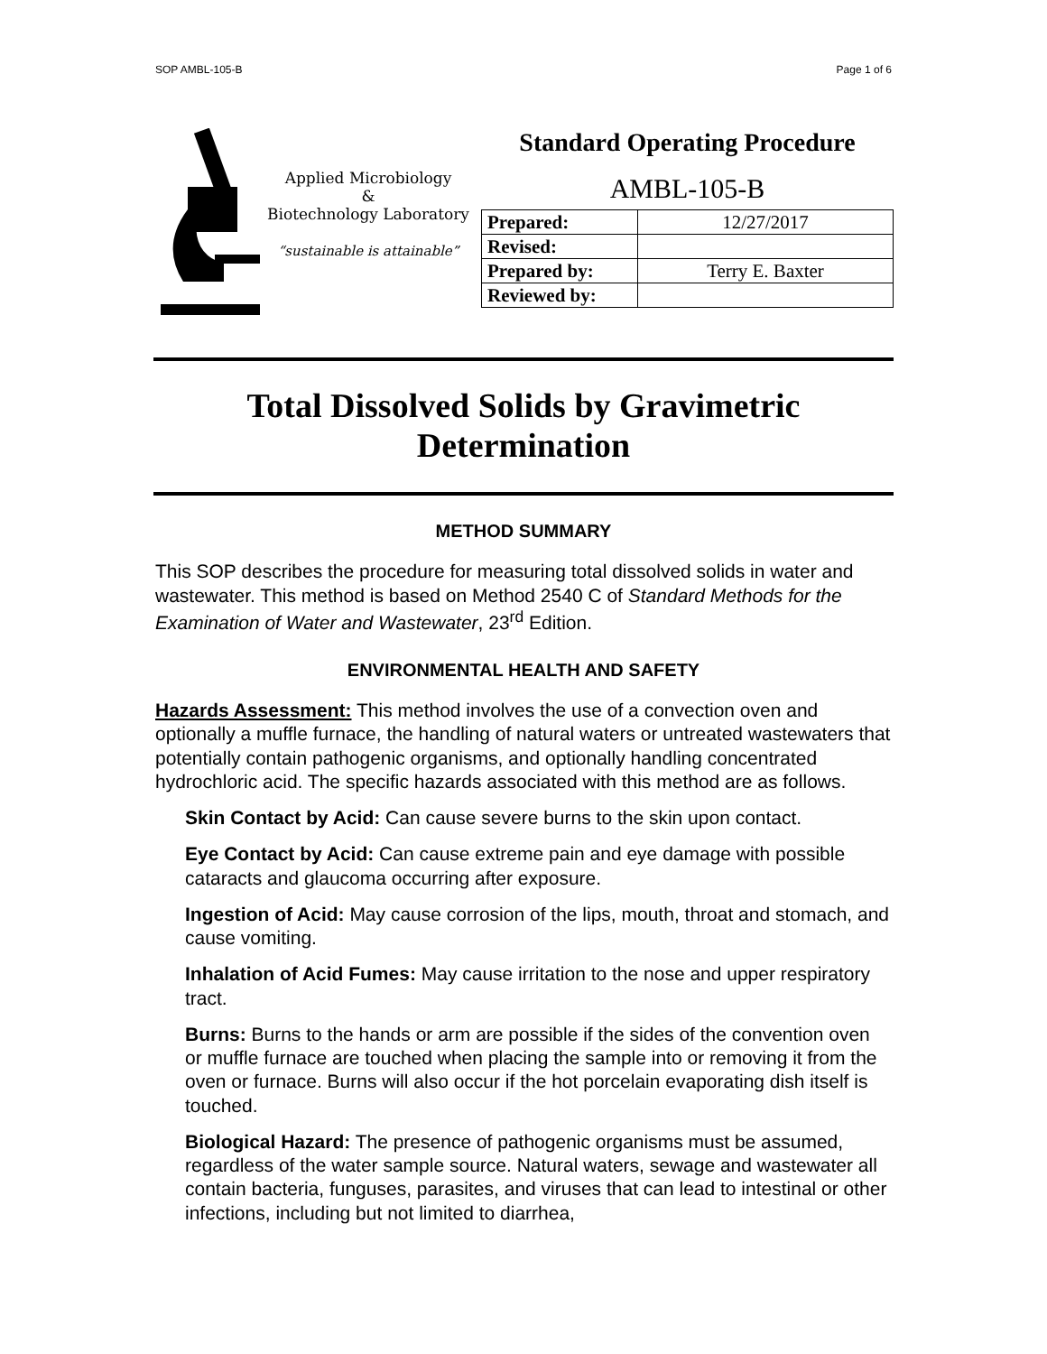SOP AMBL-105-B Page 1 of 6
Applied Microbiology
&
Biotechnology Laboratory
“sustainable is attainable”
Standard Operating Procedure
AMBL-105-B
| Prepared: | 12/27/2017 |
| Revised: | |
| Prepared by: | Terry E. Baxter |
| Reviewed by: | |
Total Dissolved Solids by Gravimetric
Determination
METHOD SUMMARY
This SOP describes the procedure for measuring total dissolved solids in water and wastewater. This method is based on Method 2540 C of Standard Methods for the Examination of Water and Wastewater, 23<sup>rd</sup> Edition.
ENVIRONMENTAL HEALTH AND SAFETY
Hazards Assessment: This method involves the use of a convection oven and optionally a muffle furnace, the handling of natural waters or untreated wastewaters that potentially contain pathogenic organisms, and optionally handling concentrated hydrochloric acid. The specific hazards associated with this method are as follows.
Skin Contact by Acid: Can cause severe burns to the skin upon contact.
Eye Contact by Acid: Can cause extreme pain and eye damage with possible cataracts and glaucoma occurring after exposure.
Ingestion of Acid: May cause corrosion of the lips, mouth, throat and stomach, and cause vomiting.
Inhalation of Acid Fumes: May cause irritation to the nose and upper respiratory tract.
Burns: Burns to the hands or arm are possible if the sides of the convention oven or muffle furnace are touched when placing the sample into or removing it from the oven or furnace. Burns will also occur if the hot porcelain evaporating dish itself is touched.
Biological Hazard: The presence of pathogenic organisms must be assumed, regardless of the water sample source. Natural waters, sewage and wastewater all contain bacteria, funguses, parasites, and viruses that can lead to intestinal or other infections, including but not limited to diarrhea,